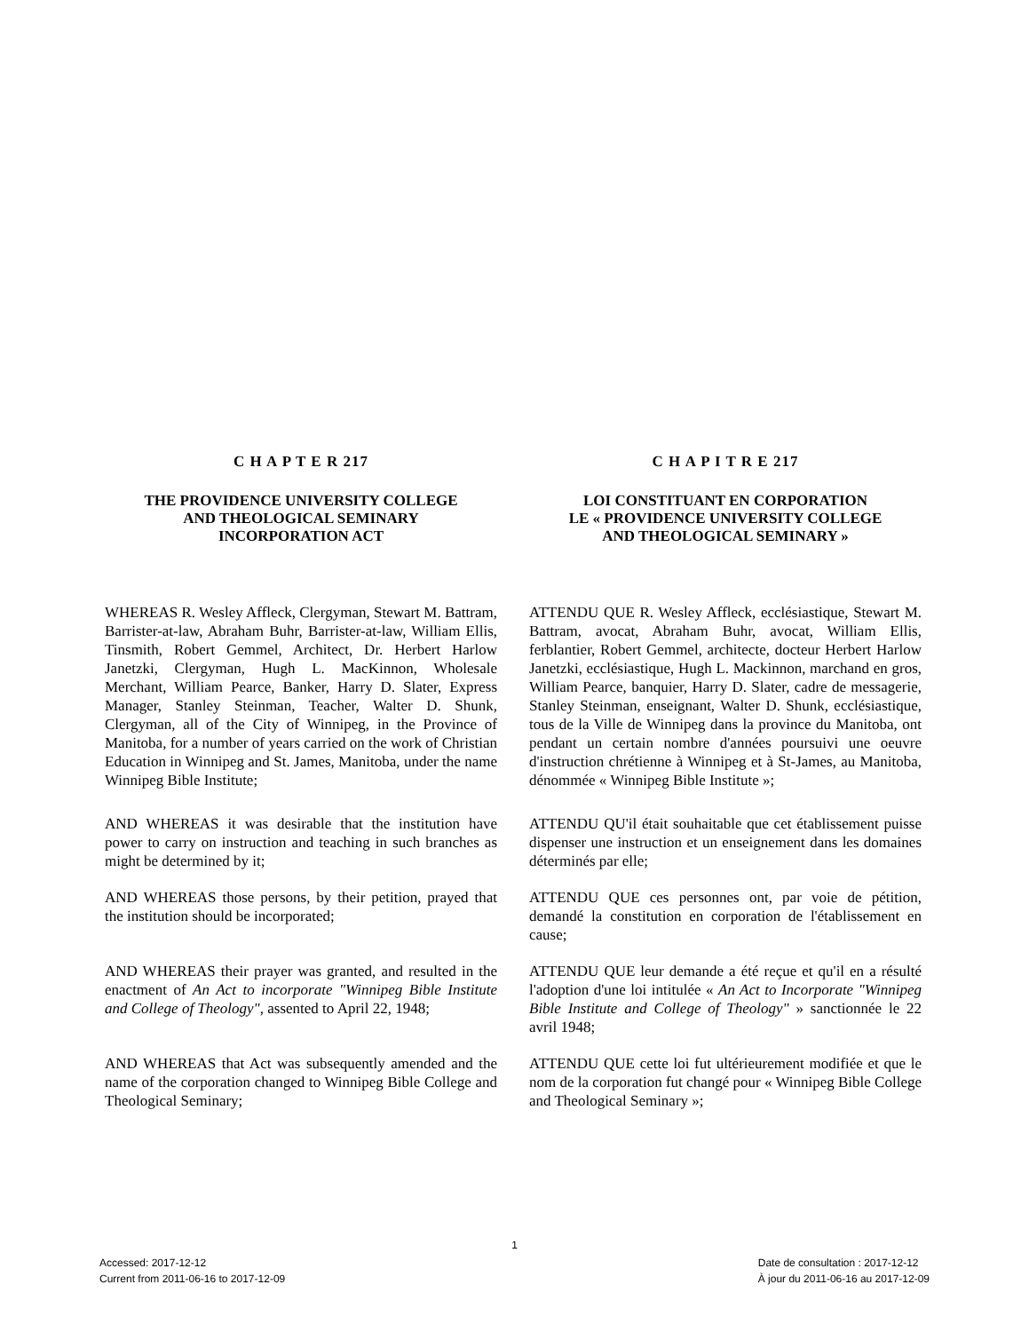C H A P T E R 217
THE PROVIDENCE UNIVERSITY COLLEGE
AND THEOLOGICAL SEMINARY
INCORPORATION ACT
C H A P I T R E 217
LOI CONSTITUANT EN CORPORATION
LE « PROVIDENCE UNIVERSITY COLLEGE
AND THEOLOGICAL SEMINARY »
WHEREAS R. Wesley Affleck, Clergyman, Stewart M. Battram, Barrister-at-law, Abraham Buhr, Barrister-at-law, William Ellis, Tinsmith, Robert Gemmel, Architect, Dr. Herbert Harlow Janetzki, Clergyman, Hugh L. MacKinnon, Wholesale Merchant, William Pearce, Banker, Harry D. Slater, Express Manager, Stanley Steinman, Teacher, Walter D. Shunk, Clergyman, all of the City of Winnipeg, in the Province of Manitoba, for a number of years carried on the work of Christian Education in Winnipeg and St. James, Manitoba, under the name Winnipeg Bible Institute;
ATTENDU QUE R. Wesley Affleck, ecclésiastique, Stewart M. Battram, avocat, Abraham Buhr, avocat, William Ellis, ferblantier, Robert Gemmel, architecte, docteur Herbert Harlow Janetzki, ecclésiastique, Hugh L. Mackinnon, marchand en gros, William Pearce, banquier, Harry D. Slater, cadre de messagerie, Stanley Steinman, enseignant, Walter D. Shunk, ecclésiastique, tous de la Ville de Winnipeg dans la province du Manitoba, ont pendant un certain nombre d'années poursuivi une oeuvre d'instruction chrétienne à Winnipeg et à St-James, au Manitoba, dénommée « Winnipeg Bible Institute »;
AND WHEREAS it was desirable that the institution have power to carry on instruction and teaching in such branches as might be determined by it;
ATTENDU QU'il était souhaitable que cet établissement puisse dispenser une instruction et un enseignement dans les domaines déterminés par elle;
AND WHEREAS those persons, by their petition, prayed that the institution should be incorporated;
ATTENDU QUE ces personnes ont, par voie de pétition, demandé la constitution en corporation de l'établissement en cause;
AND WHEREAS their prayer was granted, and resulted in the enactment of An Act to incorporate "Winnipeg Bible Institute and College of Theology", assented to April 22, 1948;
ATTENDU QUE leur demande a été reçue et qu'il en a résulté l'adoption d'une loi intitulée « An Act to Incorporate "Winnipeg Bible Institute and College of Theology" » sanctionnée le 22 avril 1948;
AND WHEREAS that Act was subsequently amended and the name of the corporation changed to Winnipeg Bible College and Theological Seminary;
ATTENDU QUE cette loi fut ultérieurement modifiée et que le nom de la corporation fut changé pour « Winnipeg Bible College and Theological Seminary »;
1
Accessed: 2017-12-12
Current from 2011-06-16 to 2017-12-09
Date de consultation : 2017-12-12
À jour du 2011-06-16 au 2017-12-09